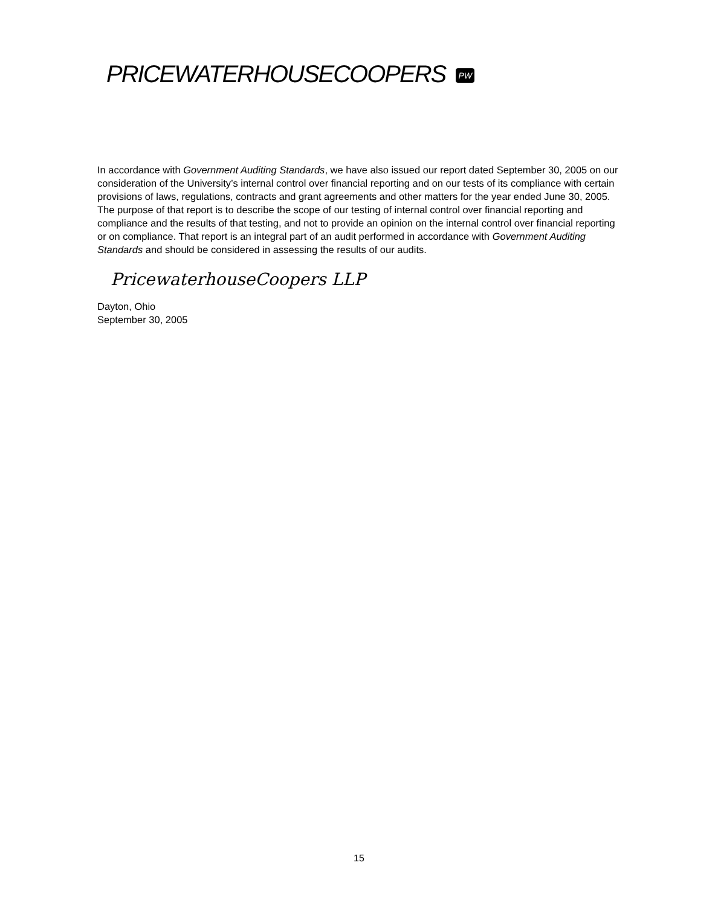PRICEWATERHOUSECOOPERS PW
In accordance with Government Auditing Standards, we have also issued our report dated September 30, 2005 on our consideration of the University’s internal control over financial reporting and on our tests of its compliance with certain provisions of laws, regulations, contracts and grant agreements and other matters for the year ended June 30, 2005. The purpose of that report is to describe the scope of our testing of internal control over financial reporting and compliance and the results of that testing, and not to provide an opinion on the internal control over financial reporting or on compliance. That report is an integral part of an audit performed in accordance with Government Auditing Standards and should be considered in assessing the results of our audits.
PricewaterhouseCoopers LLP
Dayton, Ohio
September 30, 2005
15